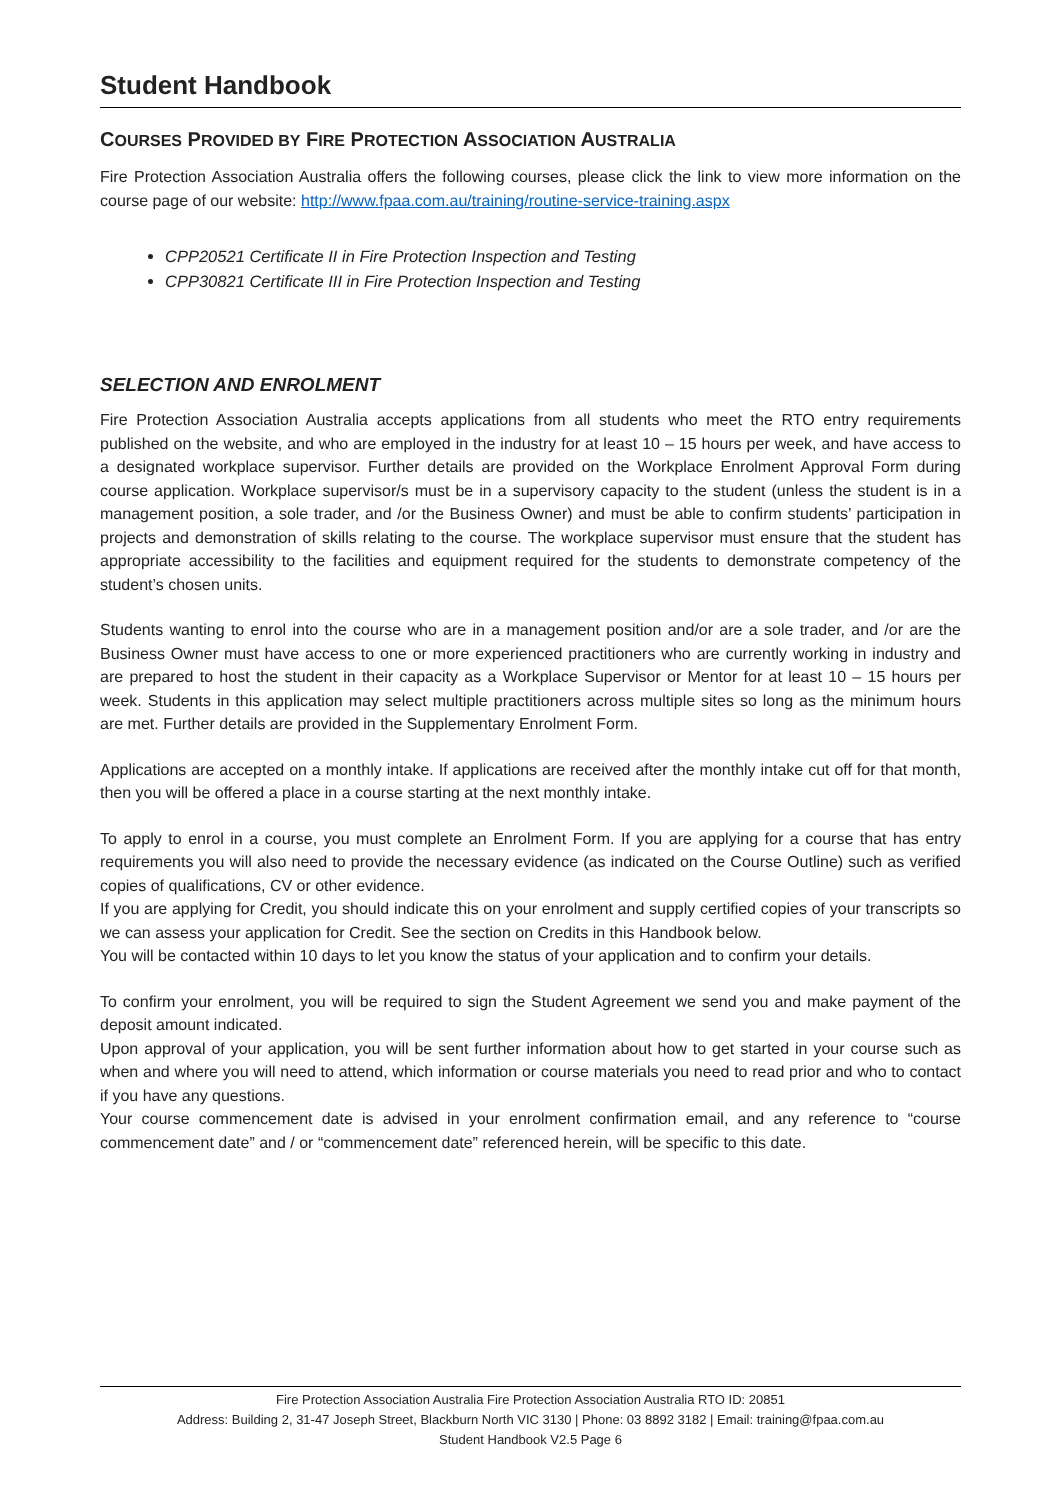Student Handbook
COURSES PROVIDED BY FIRE PROTECTION ASSOCIATION AUSTRALIA
Fire Protection Association Australia offers the following courses, please click the link to view more information on the course page of our website: http://www.fpaa.com.au/training/routine-service-training.aspx
CPP20521 Certificate II in Fire Protection Inspection and Testing
CPP30821 Certificate III in Fire Protection Inspection and Testing
SELECTION AND ENROLMENT
Fire Protection Association Australia accepts applications from all students who meet the RTO entry requirements published on the website, and who are employed in the industry for at least 10 – 15 hours per week, and have access to a designated workplace supervisor. Further details are provided on the Workplace Enrolment Approval Form during course application. Workplace supervisor/s must be in a supervisory capacity to the student (unless the student is in a management position, a sole trader, and /or the Business Owner) and must be able to confirm students’ participation in projects and demonstration of skills relating to the course. The workplace supervisor must ensure that the student has appropriate accessibility to the facilities and equipment required for the students to demonstrate competency of the student’s chosen units.
Students wanting to enrol into the course who are in a management position and/or are a sole trader, and /or are the Business Owner must have access to one or more experienced practitioners who are currently working in industry and are prepared to host the student in their capacity as a Workplace Supervisor or Mentor for at least 10 – 15 hours per week. Students in this application may select multiple practitioners across multiple sites so long as the minimum hours are met. Further details are provided in the Supplementary Enrolment Form.
Applications are accepted on a monthly intake. If applications are received after the monthly intake cut off for that month, then you will be offered a place in a course starting at the next monthly intake.
To apply to enrol in a course, you must complete an Enrolment Form. If you are applying for a course that has entry requirements you will also need to provide the necessary evidence (as indicated on the Course Outline) such as verified copies of qualifications, CV or other evidence.
If you are applying for Credit, you should indicate this on your enrolment and supply certified copies of your transcripts so we can assess your application for Credit. See the section on Credits in this Handbook below.
You will be contacted within 10 days to let you know the status of your application and to confirm your details.
To confirm your enrolment, you will be required to sign the Student Agreement we send you and make payment of the deposit amount indicated.
Upon approval of your application, you will be sent further information about how to get started in your course such as when and where you will need to attend, which information or course materials you need to read prior and who to contact if you have any questions.
Your course commencement date is advised in your enrolment confirmation email, and any reference to “course commencement date” and / or “commencement date” referenced herein, will be specific to this date.
Fire Protection Association Australia Fire Protection Association Australia RTO ID: 20851
Address: Building 2, 31-47 Joseph Street, Blackburn North VIC 3130 | Phone: 03 8892 3182 | Email: training@fpaa.com.au
Student Handbook V2.5 Page 6